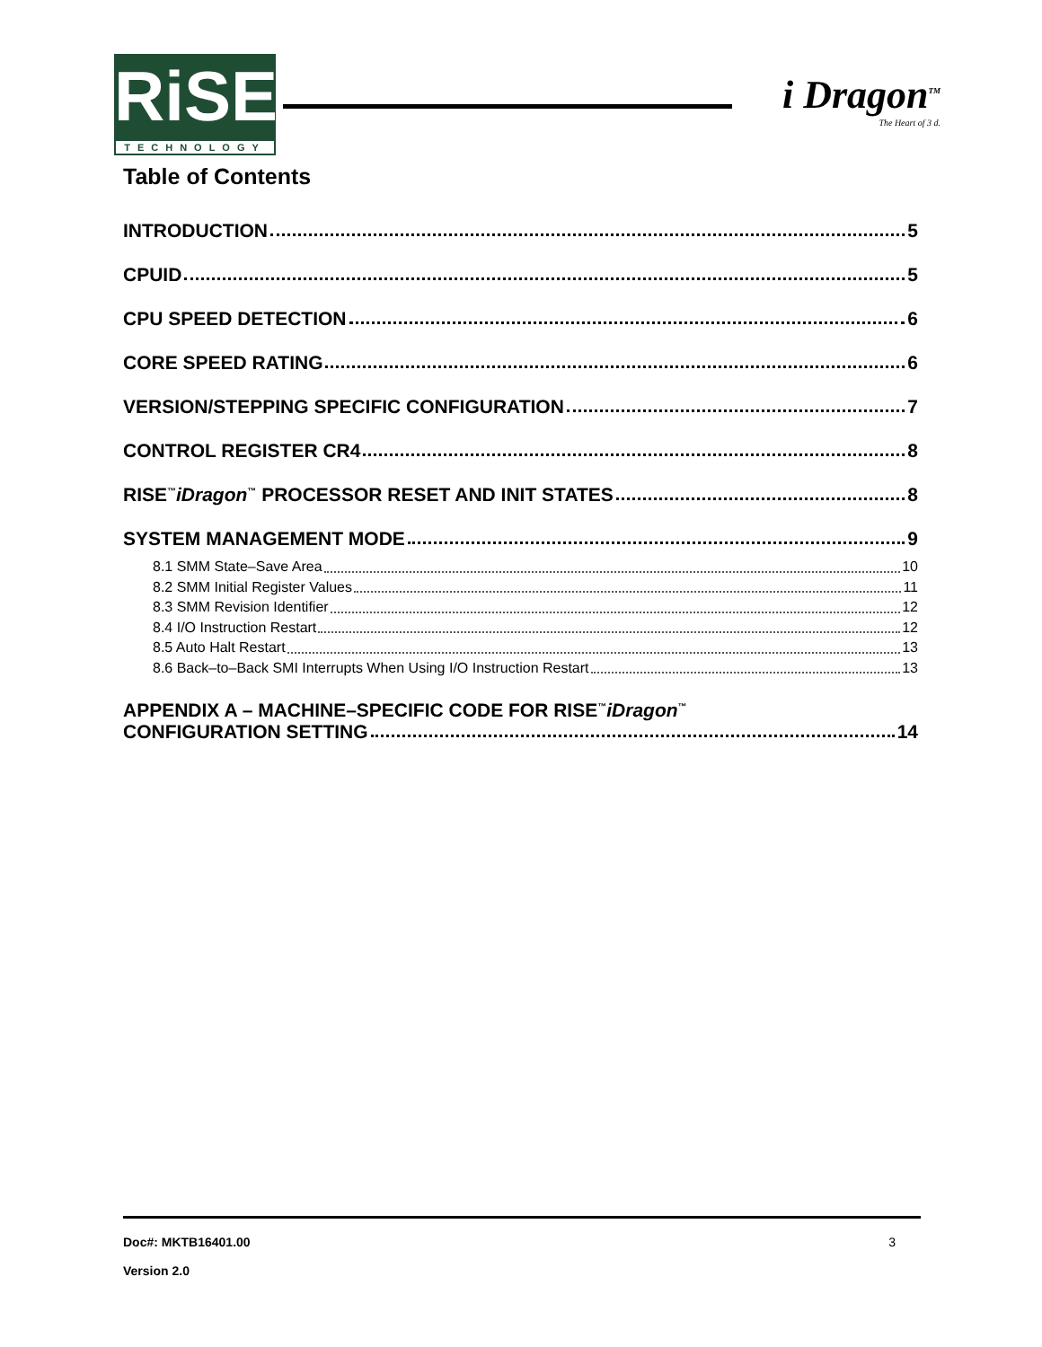RiSE
TECHNOLOGY
i Dragon<sup>TM</sup>
The Heart of 3 d.
Table of Contents
INTRODUCTION 5
CPUID 5
CPU SPEED DETECTION 6
CORE SPEED RATING 6
VERSION/STEPPING SPECIFIC CONFIGURATION 7
CONTROL REGISTER CR4 8
RISE<sup>™</sup>iDragon<sup>™</sup> PROCESSOR RESET AND INIT STATES 8
SYSTEM MANAGEMENT MODE 9
8.1 SMM State–Save Area 10
8.2 SMM Initial Register Values 11
8.3 SMM Revision Identifier 12
8.4 I/O Instruction Restart 12
8.5 Auto Halt Restart 13
8.6 Back–to–Back SMI Interrupts When Using I/O Instruction Restart 13
APPENDIX A – MACHINE–SPECIFIC CODE FOR RISE<sup>™</sup>iDragon<sup>™</sup>
CONFIGURATION SETTING 14
Doc#: MKTB16401.00 3
Version 2.0